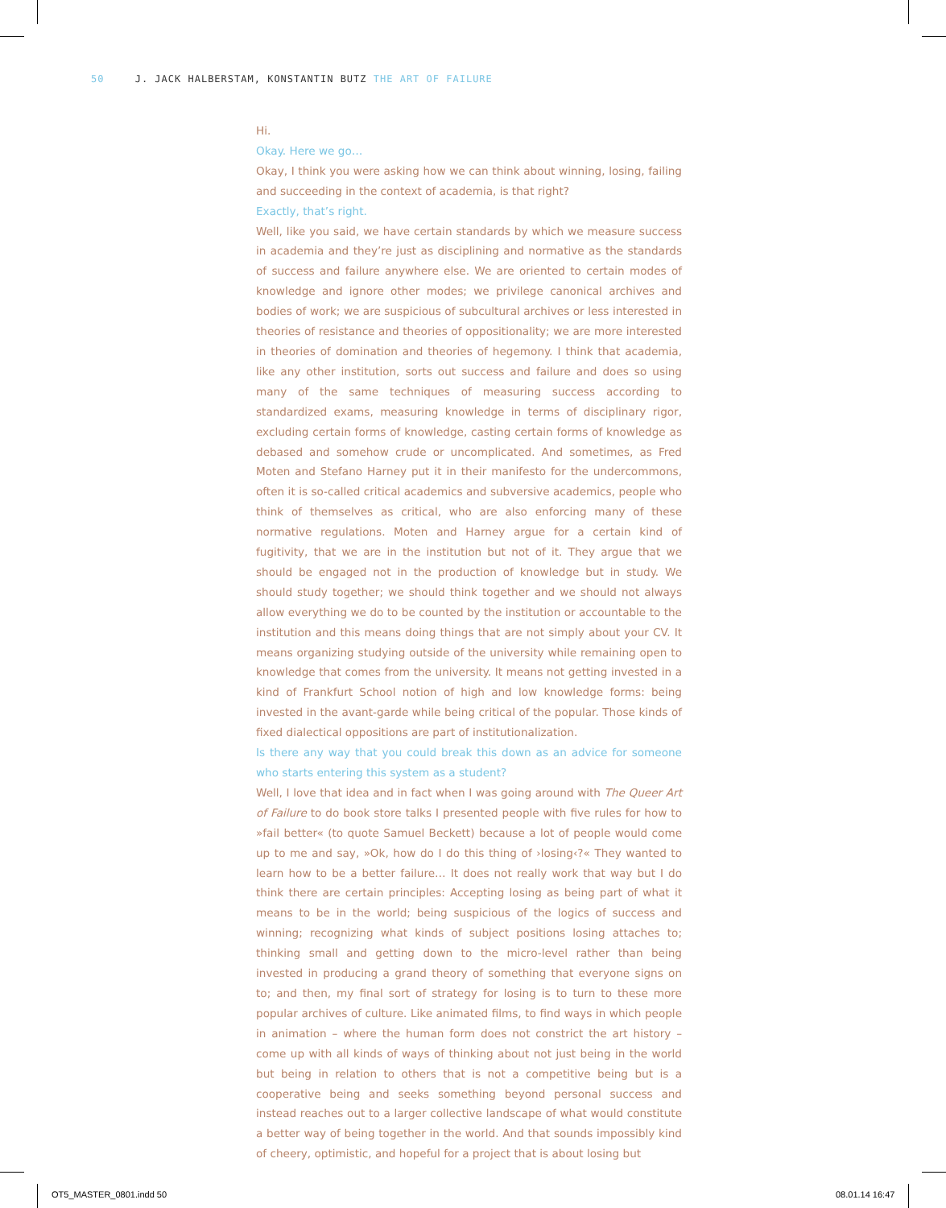50 J. JACK HALBERSTAM, KONSTANTIN BUTZ THE ART OF FAILURE
Hi.
Okay. Here we go…
Okay, I think you were asking how we can think about winning, losing, failing and succeeding in the context of academia, is that right?
Exactly, that’s right.
Well, like you said, we have certain standards by which we measure success in academia and they’re just as disciplining and normative as the standards of success and failure anywhere else. We are oriented to certain modes of knowledge and ignore other modes; we privilege canonical archives and bodies of work; we are suspicious of subcultural archives or less interested in theories of resistance and theories of oppositionality; we are more interested in theories of domination and theories of hegemony. I think that academia, like any other institution, sorts out success and failure and does so using many of the same techniques of measuring success according to standardized exams, measuring knowledge in terms of disciplinary rigor, excluding certain forms of knowledge, casting certain forms of knowledge as debased and somehow crude or uncomplicated. And sometimes, as Fred Moten and Stefano Harney put it in their manifesto for the undercommons, often it is so-called critical academics and subversive academics, people who think of themselves as critical, who are also enforcing many of these normative regulations. Moten and Harney argue for a certain kind of fugitivity, that we are in the institution but not of it. They argue that we should be engaged not in the production of knowledge but in study. We should study together; we should think together and we should not always allow everything we do to be counted by the institution or accountable to the institution and this means doing things that are not simply about your CV. It means organizing studying outside of the university while remaining open to knowledge that comes from the university. It means not getting invested in a kind of Frankfurt School notion of high and low knowledge forms: being invested in the avant-garde while being critical of the popular. Those kinds of fixed dialectical oppositions are part of institutionalization.
Is there any way that you could break this down as an advice for someone who starts entering this system as a student?
Well, I love that idea and in fact when I was going around with The Queer Art of Failure to do book store talks I presented people with five rules for how to »fail better« (to quote Samuel Beckett) because a lot of people would come up to me and say, »Ok, how do I do this thing of ›losing‹?« They wanted to learn how to be a better failure… It does not really work that way but I do think there are certain principles: Accepting losing as being part of what it means to be in the world; being suspicious of the logics of success and winning; recognizing what kinds of subject positions losing attaches to; thinking small and getting down to the micro-level rather than being invested in producing a grand theory of something that everyone signs on to; and then, my final sort of strategy for losing is to turn to these more popular archives of culture. Like animated films, to find ways in which people in animation – where the human form does not constrict the art history – come up with all kinds of ways of thinking about not just being in the world but being in relation to others that is not a competitive being but is a cooperative being and seeks something beyond personal success and instead reaches out to a larger collective landscape of what would constitute a better way of being together in the world. And that sounds impossibly kind of cheery, optimistic, and hopeful for a project that is about losing but
OT5_MASTER_0801.indd 50 08.01.14 16:47